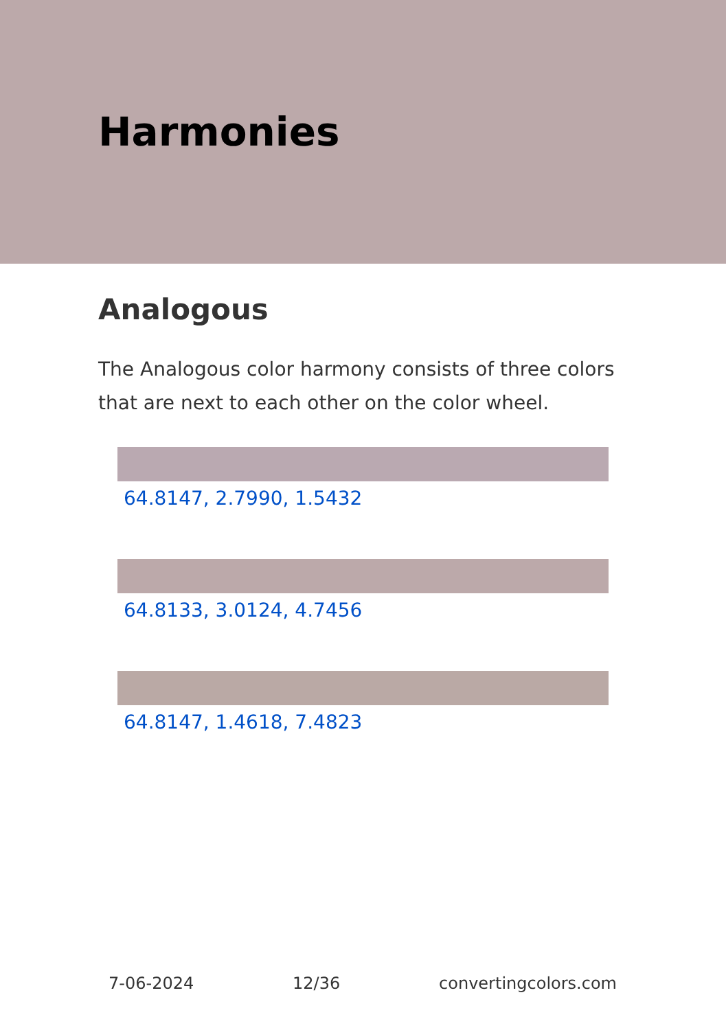Harmonies
Analogous
The Analogous color harmony consists of three colors that are next to each other on the color wheel.
64.8147, 2.7990, 1.5432
64.8133, 3.0124, 4.7456
64.8147, 1.4618, 7.4823
7-06-2024 12/36 convertingcolors.com